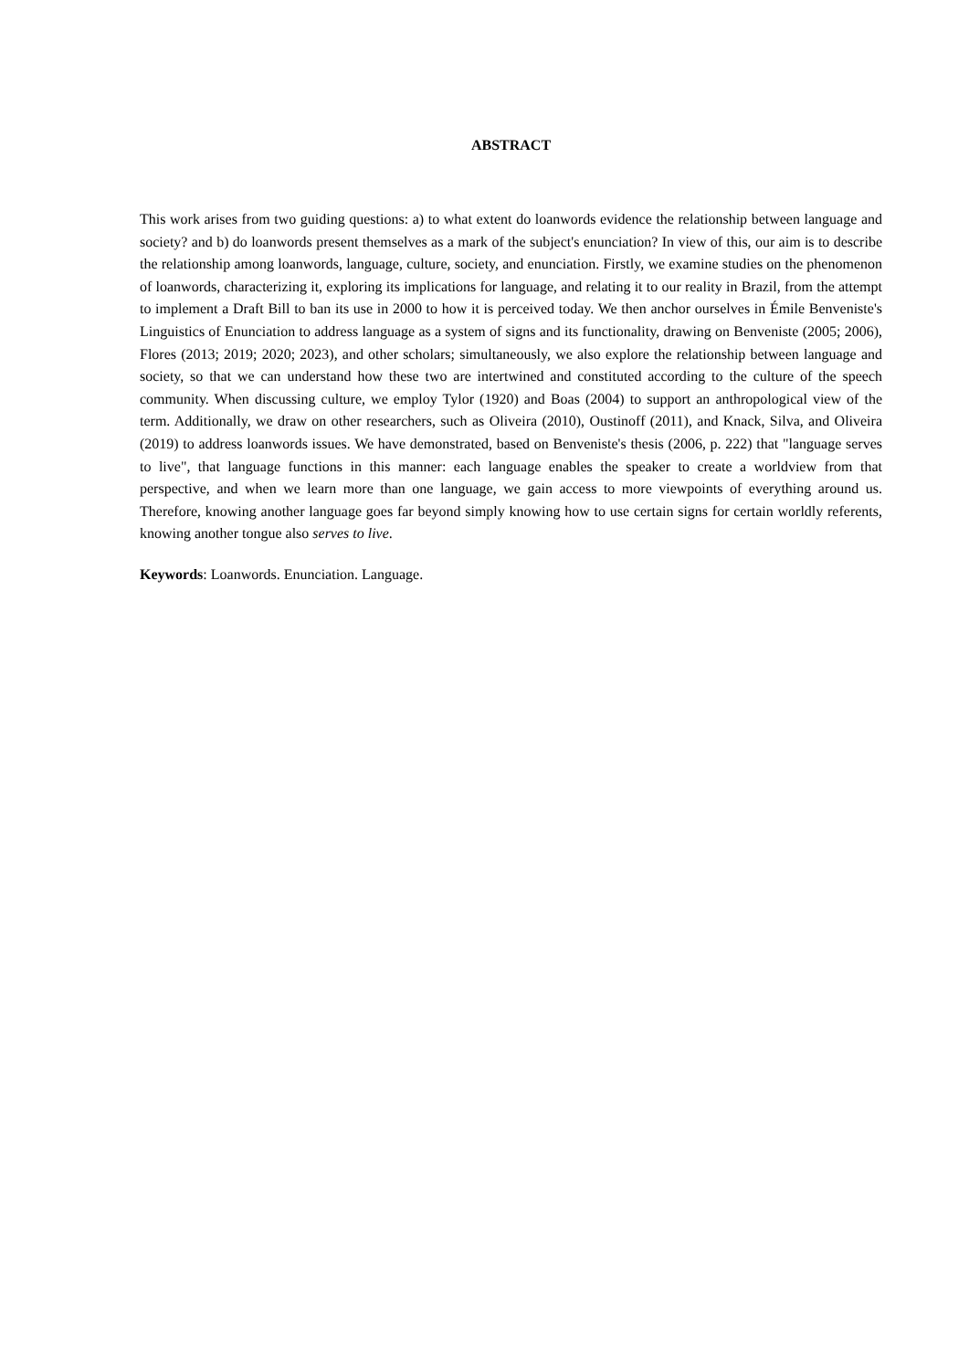ABSTRACT
This work arises from two guiding questions: a) to what extent do loanwords evidence the relationship between language and society? and b) do loanwords present themselves as a mark of the subject's enunciation? In view of this, our aim is to describe the relationship among loanwords, language, culture, society, and enunciation. Firstly, we examine studies on the phenomenon of loanwords, characterizing it, exploring its implications for language, and relating it to our reality in Brazil, from the attempt to implement a Draft Bill to ban its use in 2000 to how it is perceived today. We then anchor ourselves in Émile Benveniste's Linguistics of Enunciation to address language as a system of signs and its functionality, drawing on Benveniste (2005; 2006), Flores (2013; 2019; 2020; 2023), and other scholars; simultaneously, we also explore the relationship between language and society, so that we can understand how these two are intertwined and constituted according to the culture of the speech community. When discussing culture, we employ Tylor (1920) and Boas (2004) to support an anthropological view of the term. Additionally, we draw on other researchers, such as Oliveira (2010), Oustinoff (2011), and Knack, Silva, and Oliveira (2019) to address loanwords issues. We have demonstrated, based on Benveniste's thesis (2006, p. 222) that "language serves to live", that language functions in this manner: each language enables the speaker to create a worldview from that perspective, and when we learn more than one language, we gain access to more viewpoints of everything around us. Therefore, knowing another language goes far beyond simply knowing how to use certain signs for certain worldly referents, knowing another tongue also serves to live.
Keywords: Loanwords. Enunciation. Language.